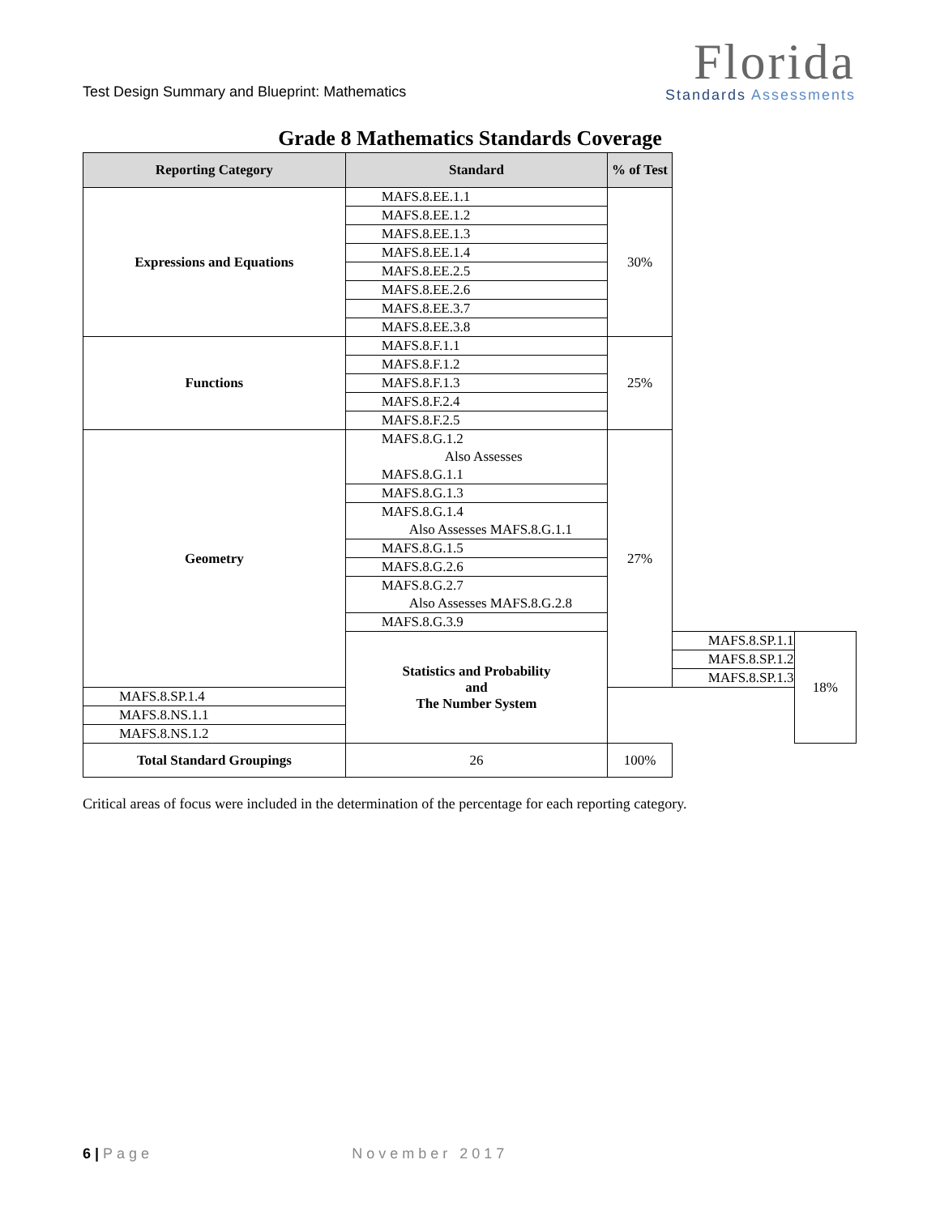Test Design Summary and Blueprint: Mathematics
Florida
Standards Assessments
Grade 8 Mathematics Standards Coverage
| Reporting Category | Standard | % of Test | | |
| --- | --- | --- | --- | --- |
| Expressions and Equations | MAFS.8.EE.1.1 | 30% | | |
| | MAFS.8.EE.1.2 | | | |
| | MAFS.8.EE.1.3 | | | |
| | MAFS.8.EE.1.4 | | | |
| | MAFS.8.EE.2.5 | | | |
| | MAFS.8.EE.2.6 | | | |
| | MAFS.8.EE.3.7 | | | |
| | MAFS.8.EE.3.8 | | | |
| Functions | MAFS.8.F.1.1 | 25% | | |
| | MAFS.8.F.1.2 | | | |
| | MAFS.8.F.1.3 | | | |
| | MAFS.8.F.2.4 | | | |
| | MAFS.8.F.2.5 | | | |
| Geometry | MAFS.8.G.1.2 Also Assesses MAFS.8.G.1.1 | 27% | | |
| | MAFS.8.G.1.3 | | | |
| | MAFS.8.G.1.4 Also Assesses MAFS.8.G.1.1 | | | |
| | MAFS.8.G.1.5 | | | |
| | MAFS.8.G.2.6 | | | |
| | MAFS.8.G.2.7 Also Assesses MAFS.8.G.2.8 | | | |
| | MAFS.8.G.3.9 | | | |
| | Statistics and Probability and The Number System | | MAFS.8.SP.1.1 | 18% |
| | | | MAFS.8.SP.1.2 | |
| | | | MAFS.8.SP.1.3 | |
| MAFS.8.SP.1.4 | | | | |
| MAFS.8.NS.1.1 | | | | |
| MAFS.8.NS.1.2 | | | | |
| Total Standard Groupings | 26 | 100% | | |
Critical areas of focus were included in the determination of the percentage for each reporting category.
6 | Page November 2017